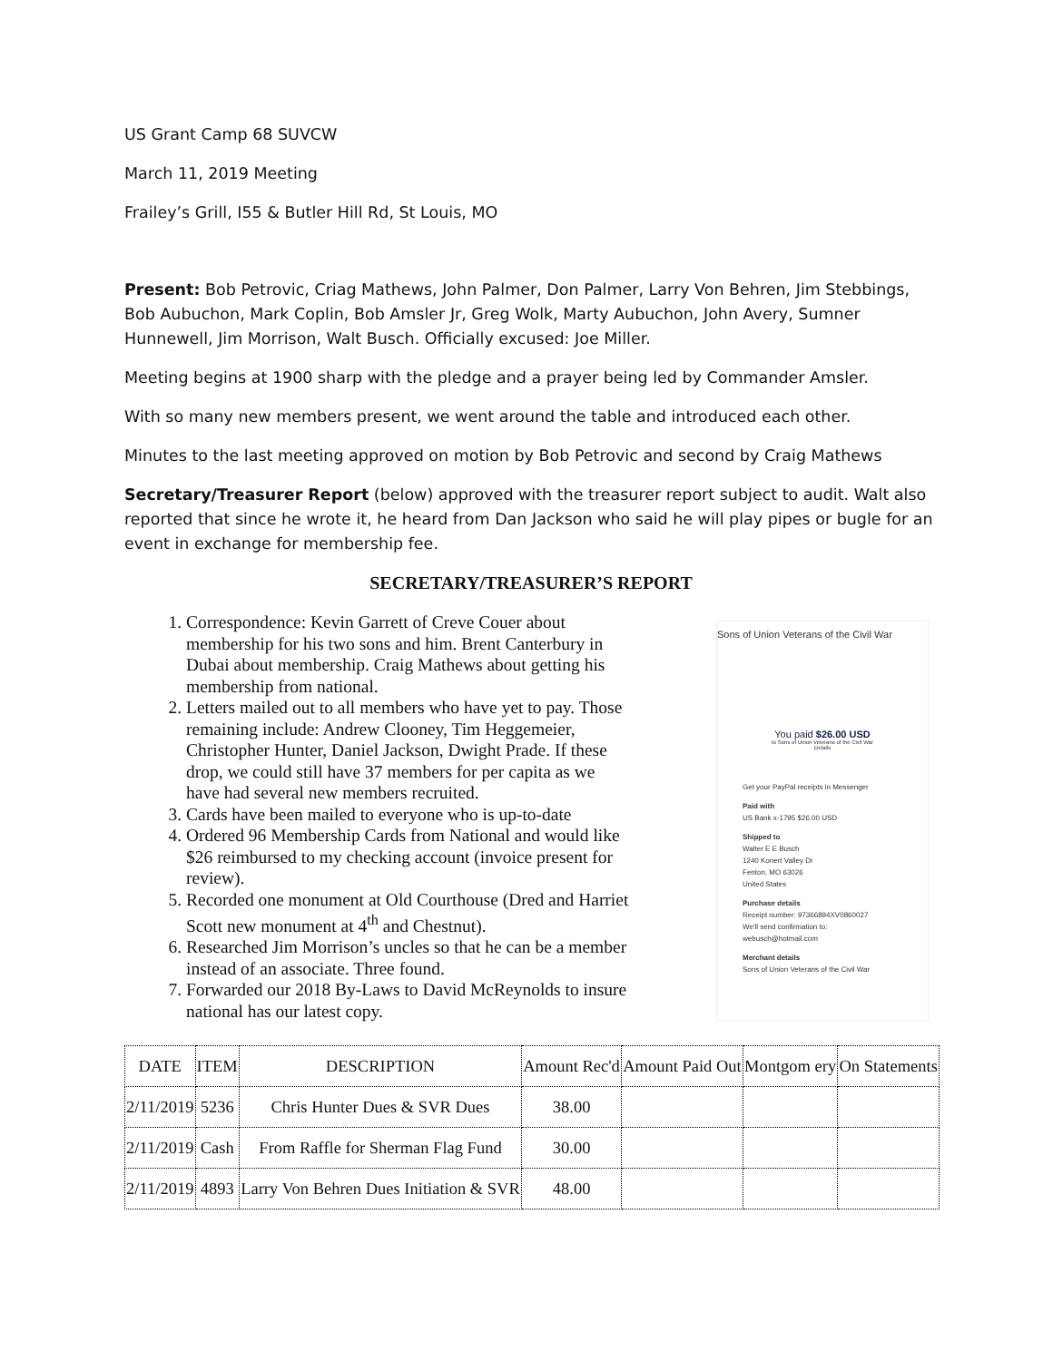US Grant Camp 68 SUVCW
March 11, 2019 Meeting
Frailey’s Grill, I55 & Butler Hill Rd, St Louis, MO
Present: Bob Petrovic, Criag Mathews, John Palmer, Don Palmer, Larry Von Behren, Jim Stebbings, Bob Aubuchon, Mark Coplin, Bob Amsler Jr, Greg Wolk, Marty Aubuchon, John Avery, Sumner Hunnewell, Jim Morrison, Walt Busch. Officially excused: Joe Miller.
Meeting begins at 1900 sharp with the pledge and a prayer being led by Commander Amsler.
With so many new members present, we went around the table and introduced each other.
Minutes to the last meeting approved on motion by Bob Petrovic and second by Craig Mathews
Secretary/Treasurer Report (below) approved with the treasurer report subject to audit. Walt also reported that since he wrote it, he heard from Dan Jackson who said he will play pipes or bugle for an event in exchange for membership fee.
SECRETARY/TREASURER’S REPORT
1. Correspondence: Kevin Garrett of Creve Couer about membership for his two sons and him. Brent Canterbury in Dubai about membership. Craig Mathews about getting his membership from national.
2. Letters mailed out to all members who have yet to pay. Those remaining include: Andrew Clooney, Tim Heggemeier, Christopher Hunter, Daniel Jackson, Dwight Prade. If these drop, we could still have 37 members for per capita as we have had several new members recruited.
3. Cards have been mailed to everyone who is up-to-date
4. Ordered 96 Membership Cards from National and would like $26 reimbursed to my checking account (invoice present for review).
5. Recorded one monument at Old Courthouse (Dred and Harriet Scott new monument at 4<sup>th</sup> and Chestnut).
6. Researched Jim Morrison’s uncles so that he can be a member instead of an associate. Three found.
7. Forwarded our 2018 By-Laws to David McReynolds to insure national has our latest copy.
Sons of Union Veterans of the Civil War
You paid $26.00 USD
to Sons of Union Veterans of the Civil War
Details
Get your PayPal receipts in Messenger
Paid with
US Bank x-1795 $26.00 USD
Shipped to
Walter E E Busch
1240 Konert Valley Dr
Fenton, MO 63026
United States
Purchase details
Receipt number: 9736689­4XV0860027
We'll send confirmation to:
webusch@hotmail.com
Merchant details
Sons of Union Veterans of the Civil War
| DATE | ITEM | DESCRIPTION | Amount Rec'd | Amount Paid Out | Montgom ery | On Statements |
| --- | --- | --- | --- | --- | --- | --- |
| 2/11/2019 | 5236 | Chris Hunter Dues & SVR Dues | 38.00 | | | |
| 2/11/2019 | Cash | From Raffle for Sherman Flag Fund | 30.00 | | | |
| 2/11/2019 | 4893 | Larry Von Behren Dues Initiation & SVR | 48.00 | | | |